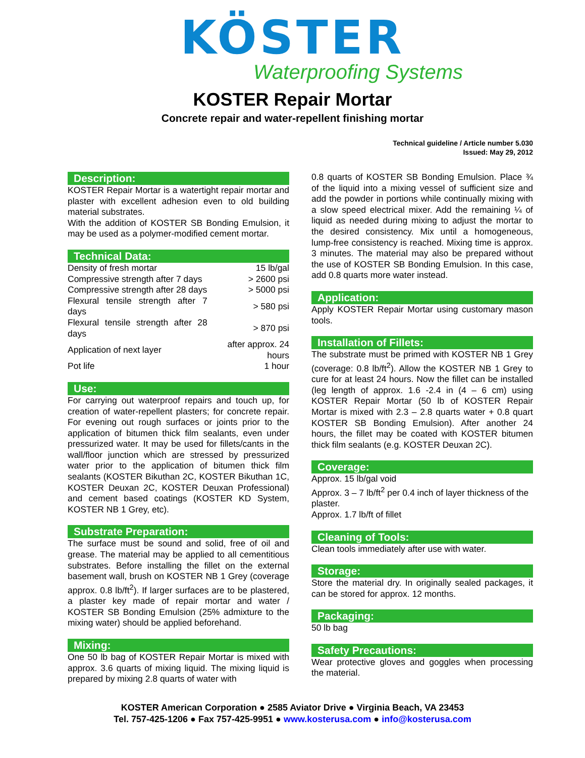KÖSTER
Waterproofing Systems
KOSTER Repair Mortar
Concrete repair and water-repellent finishing mortar
Technical guideline / Article number 5.030
Issued: May 29, 2012
Description:
KOSTER Repair Mortar is a watertight repair mortar and plaster with excellent adhesion even to old building material substrates.
With the addition of KOSTER SB Bonding Emulsion, it may be used as a polymer-modified cement mortar.
Technical Data:
| Density of fresh mortar | 15 lb/gal |
| Compressive strength after 7 days | > 2600 psi |
| Compressive strength after 28 days | > 5000 psi |
| Flexural tensile strength after 7 days | > 580 psi |
| Flexural tensile strength after 28 days | > 870 psi |
| Application of next layer | after approx. 24 hours |
| Pot life | 1 hour |
Use:
For carrying out waterproof repairs and touch up, for creation of water-repellent plasters; for concrete repair. For evening out rough surfaces or joints prior to the application of bitumen thick film sealants, even under pressurized water. It may be used for fillets/cants in the wall/floor junction which are stressed by pressurized water prior to the application of bitumen thick film sealants (KOSTER Bikuthan 2C, KOSTER Bikuthan 1C, KOSTER Deuxan 2C, KOSTER Deuxan Professional) and cement based coatings (KOSTER KD System, KOSTER NB 1 Grey, etc).
Substrate Preparation:
The surface must be sound and solid, free of oil and grease. The material may be applied to all cementitious substrates. Before installing the fillet on the external basement wall, brush on KOSTER NB 1 Grey (coverage approx. 0.8 lb/ft<sup>2</sup>). If larger surfaces are to be plastered, a plaster key made of repair mortar and water / KOSTER SB Bonding Emulsion (25% admixture to the mixing water) should be applied beforehand.
Mixing:
One 50 lb bag of KOSTER Repair Mortar is mixed with approx. 3.6 quarts of mixing liquid. The mixing liquid is prepared by mixing 2.8 quarts of water with
0.8 quarts of KOSTER SB Bonding Emulsion. Place ¾ of the liquid into a mixing vessel of sufficient size and add the powder in portions while continually mixing with a slow speed electrical mixer. Add the remaining ¼ of liquid as needed during mixing to adjust the mortar to the desired consistency. Mix until a homogeneous, lump-free consistency is reached. Mixing time is approx. 3 minutes. The material may also be prepared without the use of KOSTER SB Bonding Emulsion. In this case, add 0.8 quarts more water instead.
Application:
Apply KOSTER Repair Mortar using customary mason tools.
Installation of Fillets:
The substrate must be primed with KOSTER NB 1 Grey (coverage: 0.8 lb/ft<sup>2</sup>). Allow the KOSTER NB 1 Grey to cure for at least 24 hours. Now the fillet can be installed (leg length of approx. 1.6 -2.4 in (4 – 6 cm) using KOSTER Repair Mortar (50 lb of KOSTER Repair Mortar is mixed with 2.3 – 2.8 quarts water + 0.8 quart KOSTER SB Bonding Emulsion). After another 24 hours, the fillet may be coated with KOSTER bitumen thick film sealants (e.g. KOSTER Deuxan 2C).
Coverage:
Approx. 15 lb/gal void
Approx. 3 – 7 lb/ft<sup>2</sup> per 0.4 inch of layer thickness of the plaster.
Approx. 1.7 lb/ft of fillet
Cleaning of Tools:
Clean tools immediately after use with water.
Storage:
Store the material dry. In originally sealed packages, it can be stored for approx. 12 months.
Packaging:
50 lb bag
Safety Precautions:
Wear protective gloves and goggles when processing the material.
KOSTER American Corporation ● 2585 Aviator Drive ● Virginia Beach, VA 23453
Tel. 757-425-1206 ● Fax 757-425-9951 ● www.kosterusa.com ● info@kosterusa.com